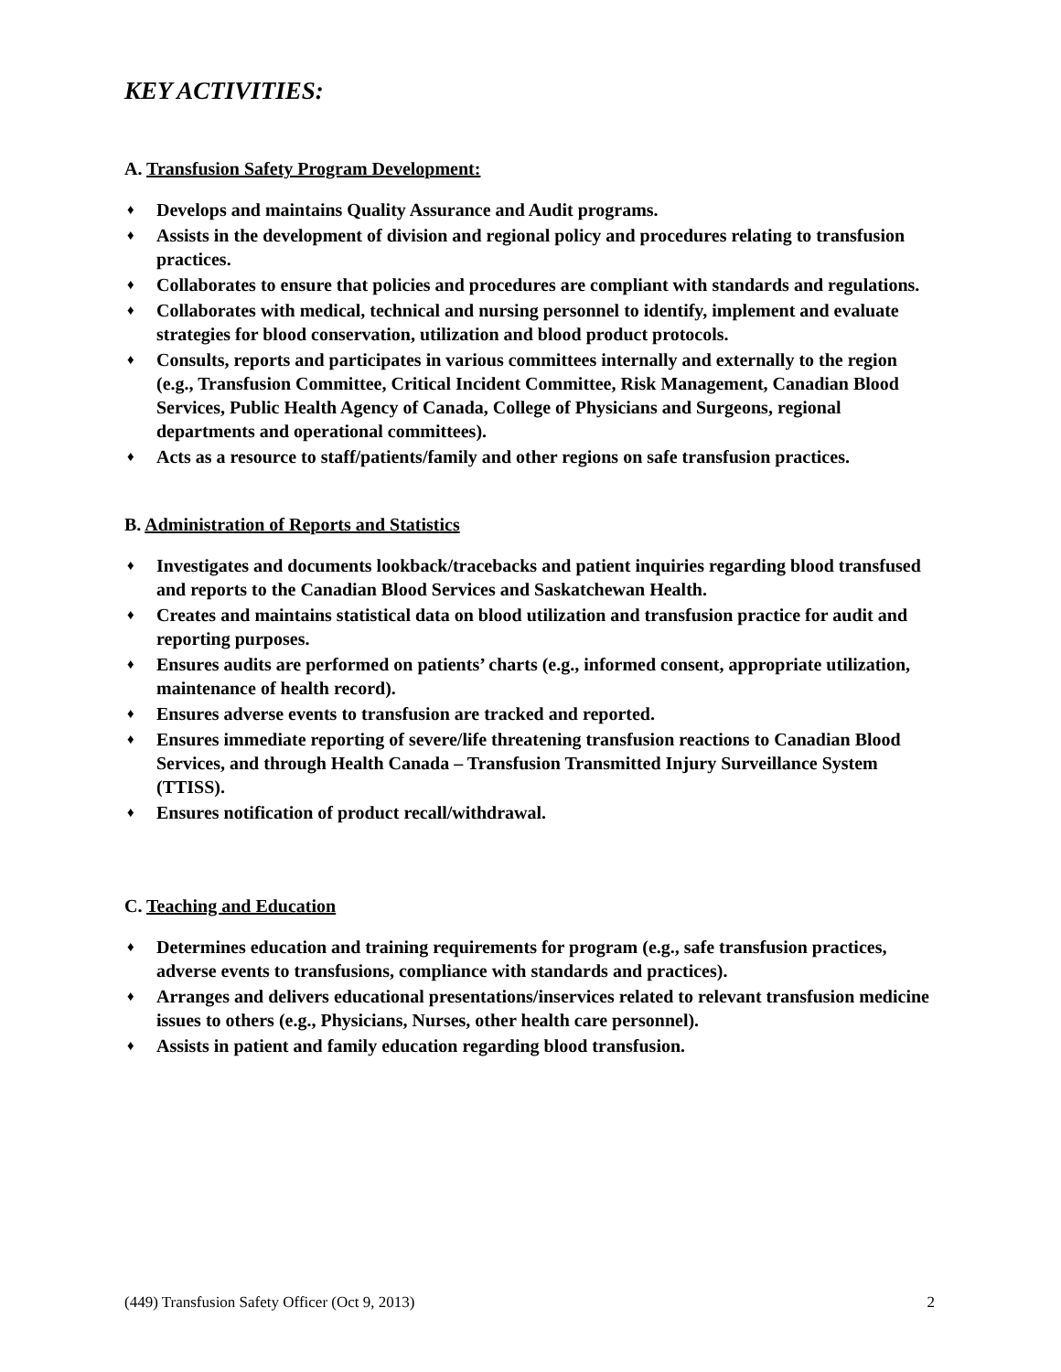KEY ACTIVITIES:
A. Transfusion Safety Program Development:
♦ Develops and maintains Quality Assurance and Audit programs.
♦ Assists in the development of division and regional policy and procedures relating to transfusion practices.
♦ Collaborates to ensure that policies and procedures are compliant with standards and regulations.
♦ Collaborates with medical, technical and nursing personnel to identify, implement and evaluate strategies for blood conservation, utilization and blood product protocols.
♦ Consults, reports and participates in various committees internally and externally to the region (e.g., Transfusion Committee, Critical Incident Committee, Risk Management, Canadian Blood Services, Public Health Agency of Canada, College of Physicians and Surgeons, regional departments and operational committees).
♦ Acts as a resource to staff/patients/family and other regions on safe transfusion practices.
B. Administration of Reports and Statistics
♦ Investigates and documents lookback/tracebacks and patient inquiries regarding blood transfused and reports to the Canadian Blood Services and Saskatchewan Health.
♦ Creates and maintains statistical data on blood utilization and transfusion practice for audit and reporting purposes.
♦ Ensures audits are performed on patients’ charts (e.g., informed consent, appropriate utilization, maintenance of health record).
♦ Ensures adverse events to transfusion are tracked and reported.
♦ Ensures immediate reporting of severe/life threatening transfusion reactions to Canadian Blood Services, and through Health Canada – Transfusion Transmitted Injury Surveillance System (TTISS).
♦ Ensures notification of product recall/withdrawal.
C. Teaching and Education
♦ Determines education and training requirements for program (e.g., safe transfusion practices, adverse events to transfusions, compliance with standards and practices).
♦ Arranges and delivers educational presentations/inservices related to relevant transfusion medicine issues to others (e.g., Physicians, Nurses, other health care personnel).
♦ Assists in patient and family education regarding blood transfusion.
(449) Transfusion Safety Officer (Oct 9, 2013) 2